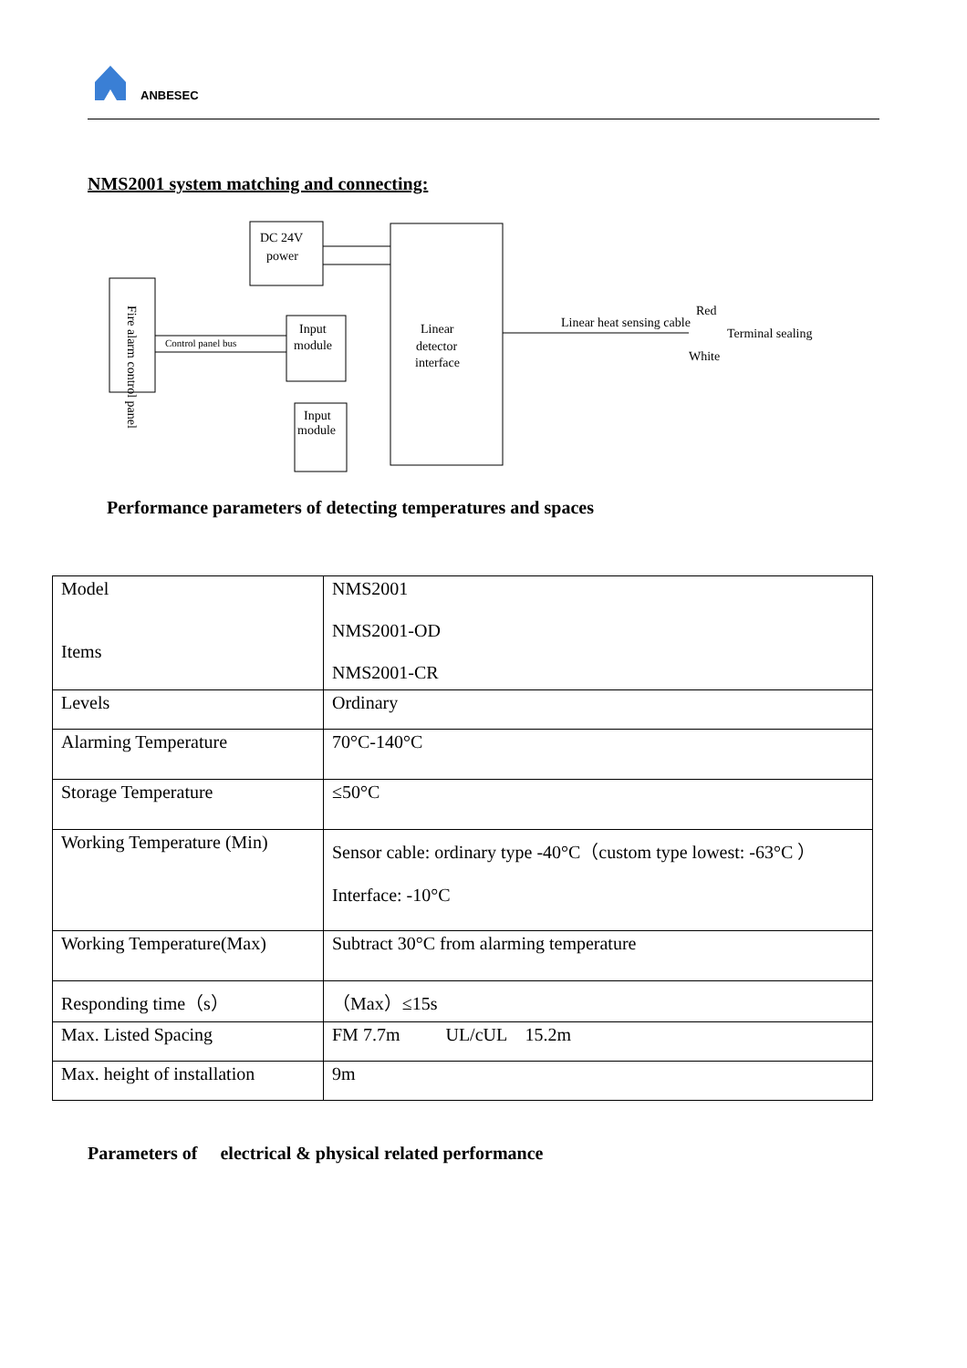ANBESEC
NMS2001 system matching and connecting:
Fire alarm control panel
DC 24V
power
Input
module
Input
module
Linear
detector
interface
Control panel bus
Linear heat sensing cable
Red
White
Terminal sealing
Performance parameters of detecting temperatures and spaces
| Model Items | NMS2001 NMS2001-OD NMS2001-CR |
| Levels | Ordinary |
| Alarming Temperature | 70°C-140°C |
| Storage Temperature | ≤50°C |
| Working Temperature (Min) | Sensor cable: ordinary type -40°C（custom type lowest: -63°C ） Interface: -10°C |
| Working Temperature(Max) | Subtract 30°C from alarming temperature |
| Responding time（s） | （Max）≤15s |
| Max. Listed Spacing | FM 7.7m UL/cUL 15.2m |
| Max. height of installation | 9m |
Parameters of electrical & physical related performance